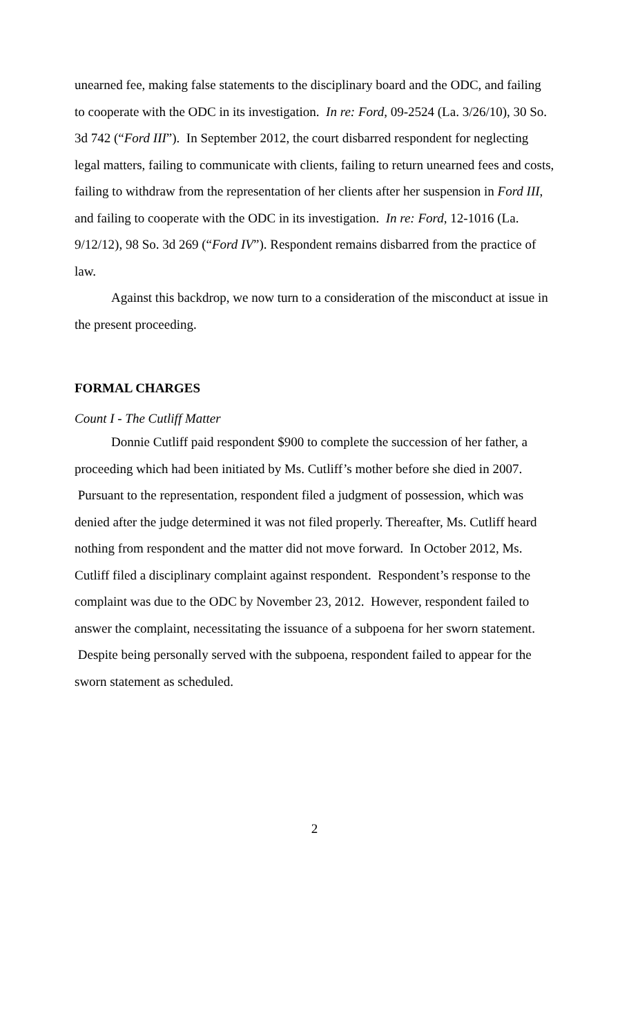unearned fee, making false statements to the disciplinary board and the ODC, and failing to cooperate with the ODC in its investigation. In re: Ford, 09-2524 (La. 3/26/10), 30 So. 3d 742 (“Ford III”). In September 2012, the court disbarred respondent for neglecting legal matters, failing to communicate with clients, failing to return unearned fees and costs, failing to withdraw from the representation of her clients after her suspension in Ford III, and failing to cooperate with the ODC in its investigation. In re: Ford, 12-1016 (La. 9/12/12), 98 So. 3d 269 (“Ford IV”). Respondent remains disbarred from the practice of law.
Against this backdrop, we now turn to a consideration of the misconduct at issue in the present proceeding.
FORMAL CHARGES
Count I - The Cutliff Matter
Donnie Cutliff paid respondent $900 to complete the succession of her father, a proceeding which had been initiated by Ms. Cutliff’s mother before she died in 2007. Pursuant to the representation, respondent filed a judgment of possession, which was denied after the judge determined it was not filed properly. Thereafter, Ms. Cutliff heard nothing from respondent and the matter did not move forward. In October 2012, Ms. Cutliff filed a disciplinary complaint against respondent. Respondent’s response to the complaint was due to the ODC by November 23, 2012. However, respondent failed to answer the complaint, necessitating the issuance of a subpoena for her sworn statement. Despite being personally served with the subpoena, respondent failed to appear for the sworn statement as scheduled.
2